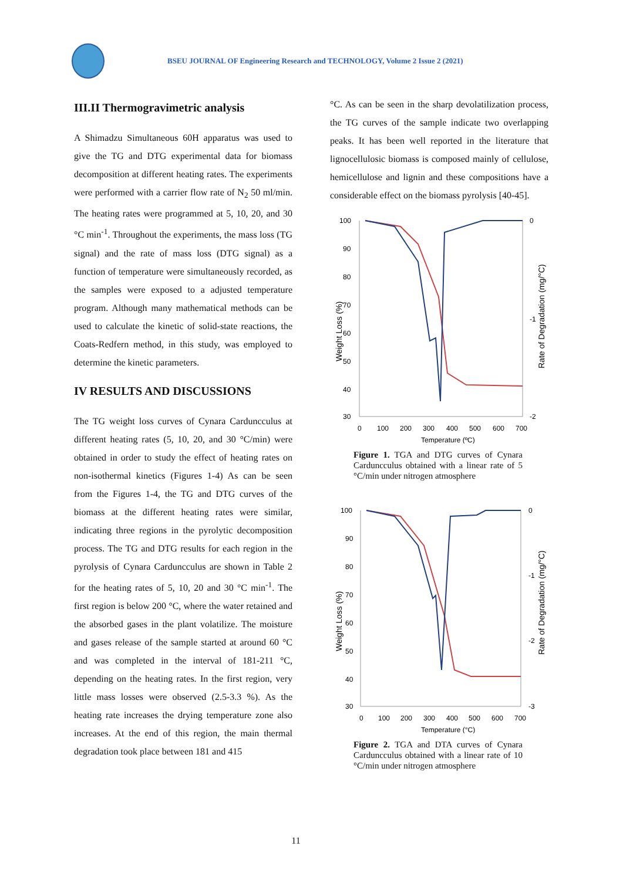BSEU JOURNAL OF Engineering Research and TECHNOLOGY, Volume 2 Issue 2 (2021)
III.II Thermogravimetric analysis
A Shimadzu Simultaneous 60H apparatus was used to give the TG and DTG experimental data for biomass decomposition at different heating rates. The experiments were performed with a carrier flow rate of N<sub>2</sub> 50 ml/min. The heating rates were programmed at 5, 10, 20, and 30 °C min<sup>-1</sup>. Throughout the experiments, the mass loss (TG signal) and the rate of mass loss (DTG signal) as a function of temperature were simultaneously recorded, as the samples were exposed to a adjusted temperature program. Although many mathematical methods can be used to calculate the kinetic of solid-state reactions, the Coats-Redfern method, in this study, was employed to determine the kinetic parameters.
IV RESULTS AND DISCUSSIONS
The TG weight loss curves of Cynara Carduncculus at different heating rates (5, 10, 20, and 30 °C/min) were obtained in order to study the effect of heating rates on non-isothermal kinetics (Figures 1-4) As can be seen from the Figures 1-4, the TG and DTG curves of the biomass at the different heating rates were similar, indicating three regions in the pyrolytic decomposition process. The TG and DTG results for each region in the pyrolysis of Cynara Carduncculus are shown in Table 2 for the heating rates of 5, 10, 20 and 30 °C min<sup>-1</sup>. The first region is below 200 °C, where the water retained and the absorbed gases in the plant volatilize. The moisture and gases release of the sample started at around 60 °C and was completed in the interval of 181-211 °C, depending on the heating rates. In the first region, very little mass losses were observed (2.5-3.3 %). As the heating rate increases the drying temperature zone also increases. At the end of this region, the main thermal degradation took place between 181 and 415
°C. As can be seen in the sharp devolatilization process, the TG curves of the sample indicate two overlapping peaks. It has been well reported in the literature that lignocellulosic biomass is composed mainly of cellulose, hemicellulose and lignin and these compositions have a considerable effect on the biomass pyrolysis [40-45].
100
90
80
70
60
50
40
30
0
-1
-2
0
100
200
300
400
500
600
700
Temperature (ºC)
Weight Loss (%)
Rate of Degradation (mg/°C)
Figure 1. TGA and DTG curves of Cynara Carduncculus obtained with a linear rate of 5 °C/min under nitrogen atmosphere
100
90
80
70
60
50
40
30
0
-1
-2
-3
0
100
200
300
400
500
600
700
Temperature (°C)
Weight Loss (%)
Rate of Degradation (mg/°C)
Figure 2. TGA and DTA curves of Cynara Carduncculus obtained with a linear rate of 10 °C/min under nitrogen atmosphere
11